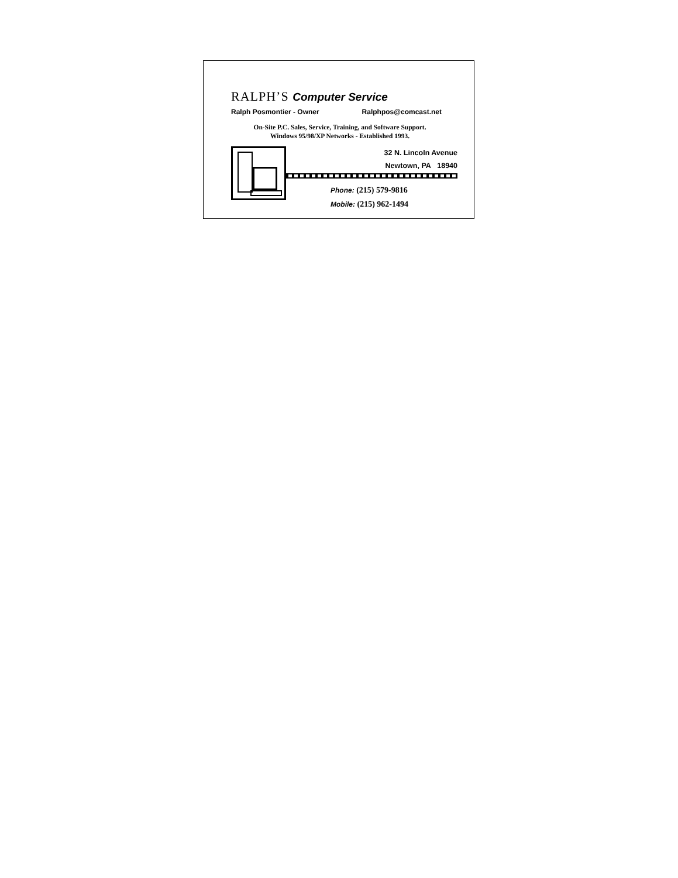RALPH’S Computer Service
Ralph Posmontier - Owner Ralphpos@comcast.net
On-Site P.C. Sales, Service, Training, and Software Support.
Windows 95/98/XP Networks - Established 1993.
32 N. Lincoln Avenue
Newtown, PA 18940
Phone: (215) 579-9816
Mobile: (215) 962-1494